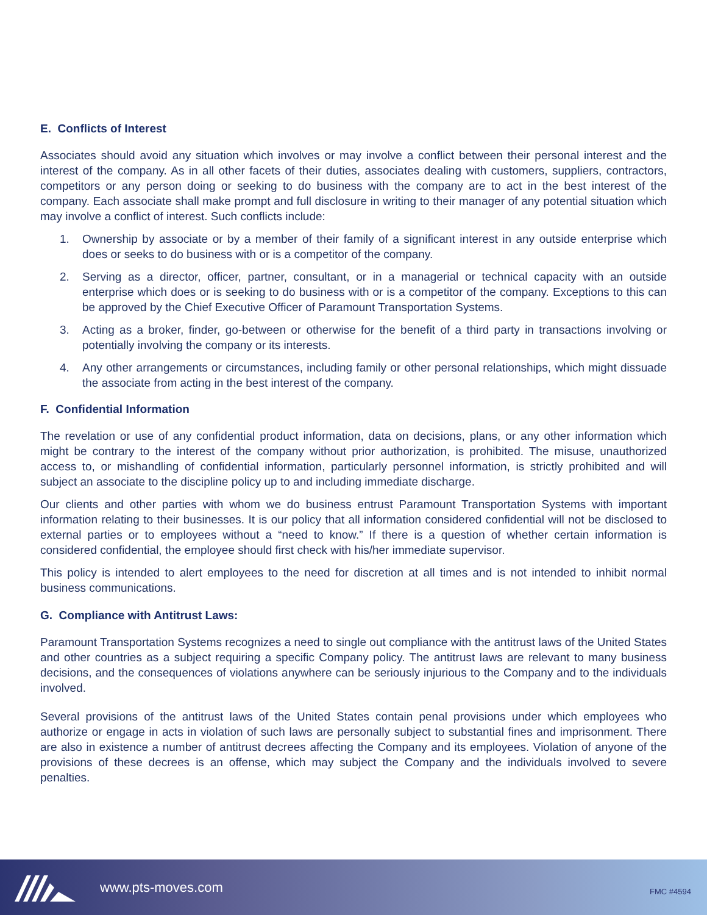E. Conflicts of Interest
Associates should avoid any situation which involves or may involve a conflict between their personal interest and the interest of the company. As in all other facets of their duties, associates dealing with customers, suppliers, contractors, competitors or any person doing or seeking to do business with the company are to act in the best interest of the company. Each associate shall make prompt and full disclosure in writing to their manager of any potential situation which may involve a conflict of interest. Such conflicts include:
1. Ownership by associate or by a member of their family of a significant interest in any outside enterprise which does or seeks to do business with or is a competitor of the company.
2. Serving as a director, officer, partner, consultant, or in a managerial or technical capacity with an outside enterprise which does or is seeking to do business with or is a competitor of the company. Exceptions to this can be approved by the Chief Executive Officer of Paramount Transportation Systems.
3. Acting as a broker, finder, go-between or otherwise for the benefit of a third party in transactions involving or potentially involving the company or its interests.
4. Any other arrangements or circumstances, including family or other personal relationships, which might dissuade the associate from acting in the best interest of the company.
F. Confidential Information
The revelation or use of any confidential product information, data on decisions, plans, or any other information which might be contrary to the interest of the company without prior authorization, is prohibited. The misuse, unauthorized access to, or mishandling of confidential information, particularly personnel information, is strictly prohibited and will subject an associate to the discipline policy up to and including immediate discharge.
Our clients and other parties with whom we do business entrust Paramount Transportation Systems with important information relating to their businesses. It is our policy that all information considered confidential will not be disclosed to external parties or to employees without a “need to know.” If there is a question of whether certain information is considered confidential, the employee should first check with his/her immediate supervisor.
This policy is intended to alert employees to the need for discretion at all times and is not intended to inhibit normal business communications.
G. Compliance with Antitrust Laws:
Paramount Transportation Systems recognizes a need to single out compliance with the antitrust laws of the United States and other countries as a subject requiring a specific Company policy. The antitrust laws are relevant to many business decisions, and the consequences of violations anywhere can be seriously injurious to the Company and to the individuals involved.
Several provisions of the antitrust laws of the United States contain penal provisions under which employees who authorize or engage in acts in violation of such laws are personally subject to substantial fines and imprisonment. There are also in existence a number of antitrust decrees affecting the Company and its employees. Violation of anyone of the provisions of these decrees is an offense, which may subject the Company and the individuals involved to severe penalties.
www.pts-moves.com FMC #4594